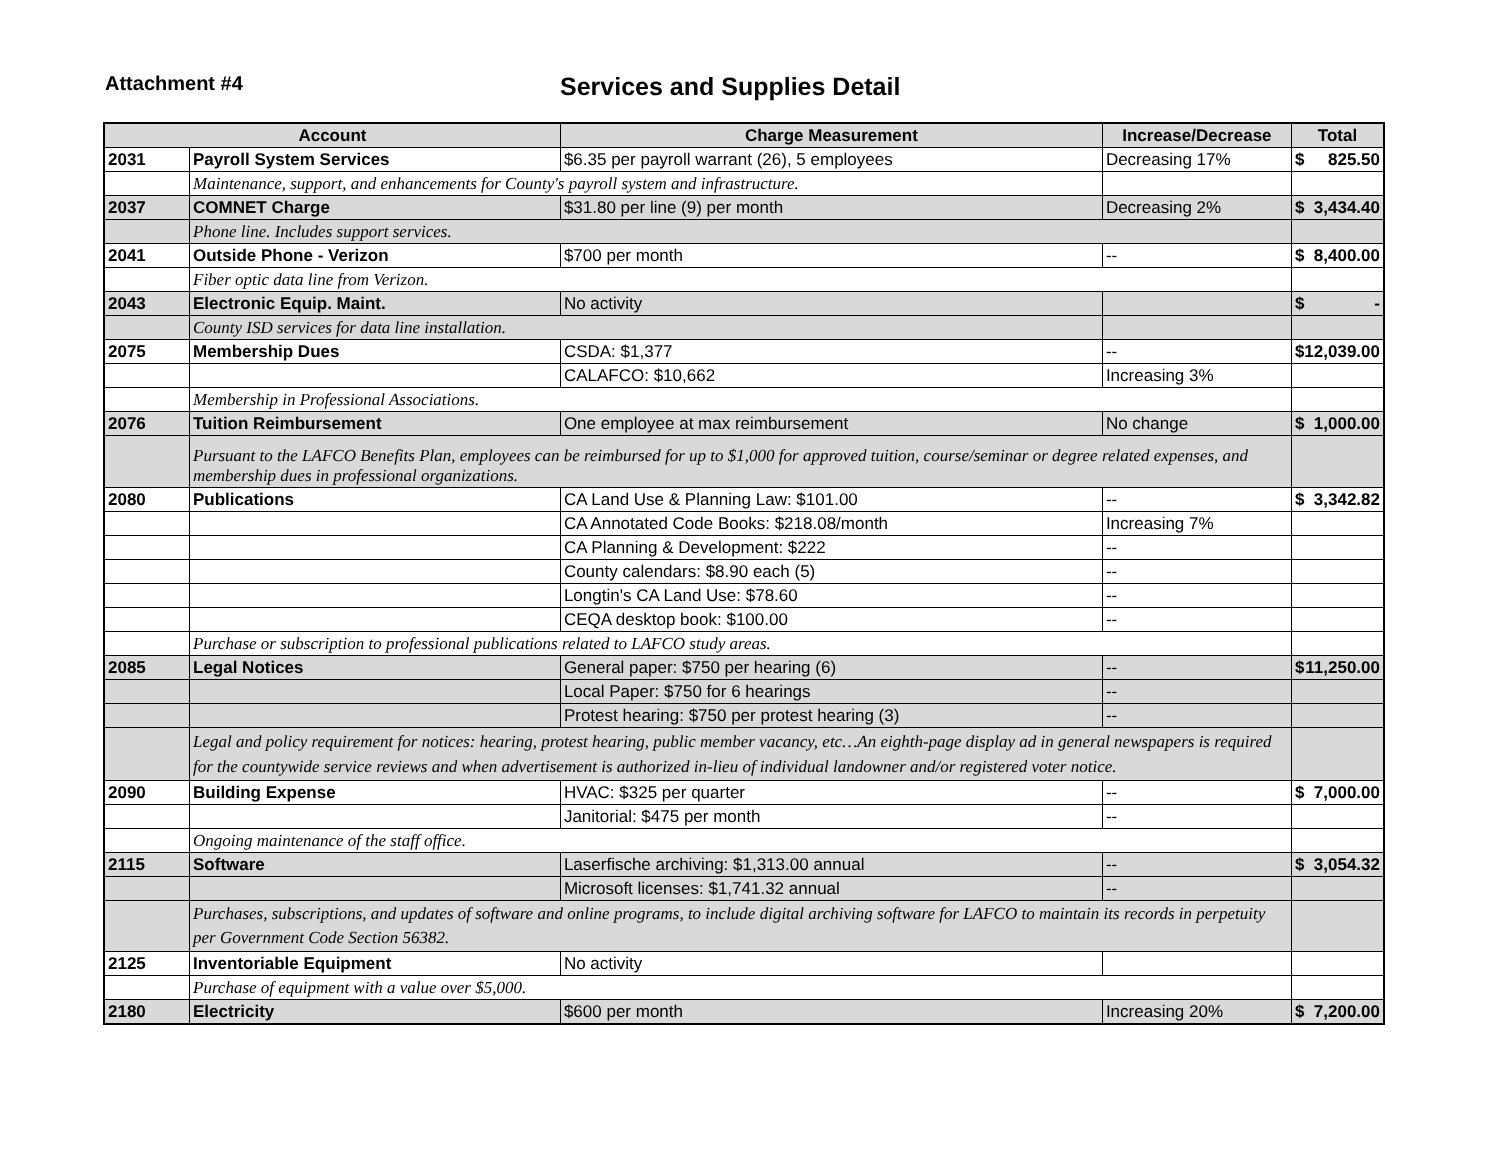Attachment #4
Services and Supplies Detail
| Account | | Charge Measurement | Increase/Decrease | Total |
| --- | --- | --- | --- | --- |
| 2031 | Payroll System Services | $6.35 per payroll warrant (26), 5 employees | Decreasing 17% | $ 825.50 |
| | Maintenance, support, and enhancements for County's payroll system and infrastructure. | | | |
| 2037 | COMNET Charge | $31.80 per line (9) per month | Decreasing 2% | $ 3,434.40 |
| | Phone line. Includes support services. | | | |
| 2041 | Outside Phone - Verizon | $700 per month | -- | $ 8,400.00 |
| | Fiber optic data line from Verizon. | | | |
| 2043 | Electronic Equip. Maint. | No activity | | $ - |
| | County ISD services for data line installation. | | | |
| 2075 | Membership Dues | CSDA: $1,377 | -- | $ 12,039.00 |
| | | CALAFCO: $10,662 | Increasing 3% | |
| | Membership in Professional Associations. | | | |
| 2076 | Tuition Reimbursement | One employee at max reimbursement | No change | $ 1,000.00 |
| | Pursuant to the LAFCO Benefits Plan, employees can be reimbursed for up to $1,000 for approved tuition, course/seminar or degree related expenses, and membership dues in professional organizations. | | | |
| 2080 | Publications | CA Land Use & Planning Law: $101.00 | -- | $ 3,342.82 |
| | | CA Annotated Code Books: $218.08/month | Increasing 7% | |
| | | CA Planning & Development: $222 | -- | |
| | | County calendars: $8.90 each (5) | -- | |
| | | Longtin's CA Land Use: $78.60 | -- | |
| | | CEQA desktop book: $100.00 | -- | |
| | Purchase or subscription to professional publications related to LAFCO study areas. | | | |
| 2085 | Legal Notices | General paper: $750 per hearing (6) | -- | $ 11,250.00 |
| | | Local Paper: $750 for 6 hearings | -- | |
| | | Protest hearing: $750 per protest hearing (3) | -- | |
| | Legal and policy requirement for notices: hearing, protest hearing, public member vacancy, etc…An eighth-page display ad in general newspapers is required for the countywide service reviews and when advertisement is authorized in-lieu of individual landowner and/or registered voter notice. | | | |
| 2090 | Building Expense | HVAC: $325 per quarter | -- | $ 7,000.00 |
| | | Janitorial: $475 per month | -- | |
| | Ongoing maintenance of the staff office. | | | |
| 2115 | Software | Laserfische archiving: $1,313.00 annual | -- | $ 3,054.32 |
| | | Microsoft licenses: $1,741.32 annual | -- | |
| | Purchases, subscriptions, and updates of software and online programs, to include digital archiving software for LAFCO to maintain its records in perpetuity per Government Code Section 56382. | | | |
| 2125 | Inventoriable Equipment | No activity | | |
| | Purchase of equipment with a value over $5,000. | | | |
| 2180 | Electricity | $600 per month | Increasing 20% | $ 7,200.00 |